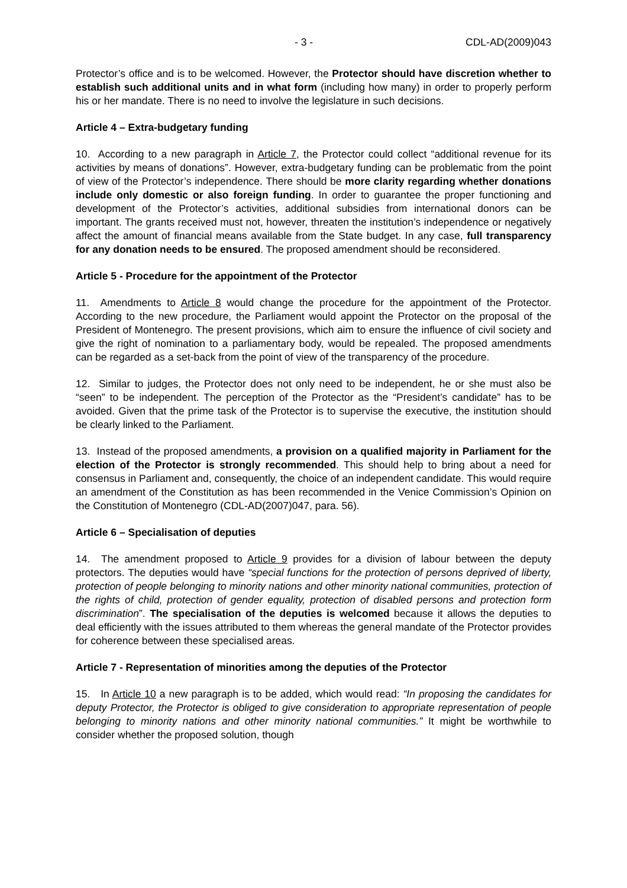- 3 - CDL-AD(2009)043
Protector’s office and is to be welcomed. However, the Protector should have discretion whether to establish such additional units and in what form (including how many) in order to properly perform his or her mandate. There is no need to involve the legislature in such decisions.
Article 4 – Extra-budgetary funding
10. According to a new paragraph in Article 7, the Protector could collect “additional revenue for its activities by means of donations”. However, extra-budgetary funding can be problematic from the point of view of the Protector’s independence. There should be more clarity regarding whether donations include only domestic or also foreign funding. In order to guarantee the proper functioning and development of the Protector’s activities, additional subsidies from international donors can be important. The grants received must not, however, threaten the institution’s independence or negatively affect the amount of financial means available from the State budget. In any case, full transparency for any donation needs to be ensured. The proposed amendment should be reconsidered.
Article 5 - Procedure for the appointment of the Protector
11. Amendments to Article 8 would change the procedure for the appointment of the Protector. According to the new procedure, the Parliament would appoint the Protector on the proposal of the President of Montenegro. The present provisions, which aim to ensure the influence of civil society and give the right of nomination to a parliamentary body, would be repealed. The proposed amendments can be regarded as a set-back from the point of view of the transparency of the procedure.
12. Similar to judges, the Protector does not only need to be independent, he or she must also be “seen” to be independent. The perception of the Protector as the “President’s candidate” has to be avoided. Given that the prime task of the Protector is to supervise the executive, the institution should be clearly linked to the Parliament.
13. Instead of the proposed amendments, a provision on a qualified majority in Parliament for the election of the Protector is strongly recommended. This should help to bring about a need for consensus in Parliament and, consequently, the choice of an independent candidate. This would require an amendment of the Constitution as has been recommended in the Venice Commission’s Opinion on the Constitution of Montenegro (CDL-AD(2007)047, para. 56).
Article 6 – Specialisation of deputies
14. The amendment proposed to Article 9 provides for a division of labour between the deputy protectors. The deputies would have “special functions for the protection of persons deprived of liberty, protection of people belonging to minority nations and other minority national communities, protection of the rights of child, protection of gender equality, protection of disabled persons and protection form discrimination”. The specialisation of the deputies is welcomed because it allows the deputies to deal efficiently with the issues attributed to them whereas the general mandate of the Protector provides for coherence between these specialised areas.
Article 7 - Representation of minorities among the deputies of the Protector
15. In Article 10 a new paragraph is to be added, which would read: “In proposing the candidates for deputy Protector, the Protector is obliged to give consideration to appropriate representation of people belonging to minority nations and other minority national communities.” It might be worthwhile to consider whether the proposed solution, though